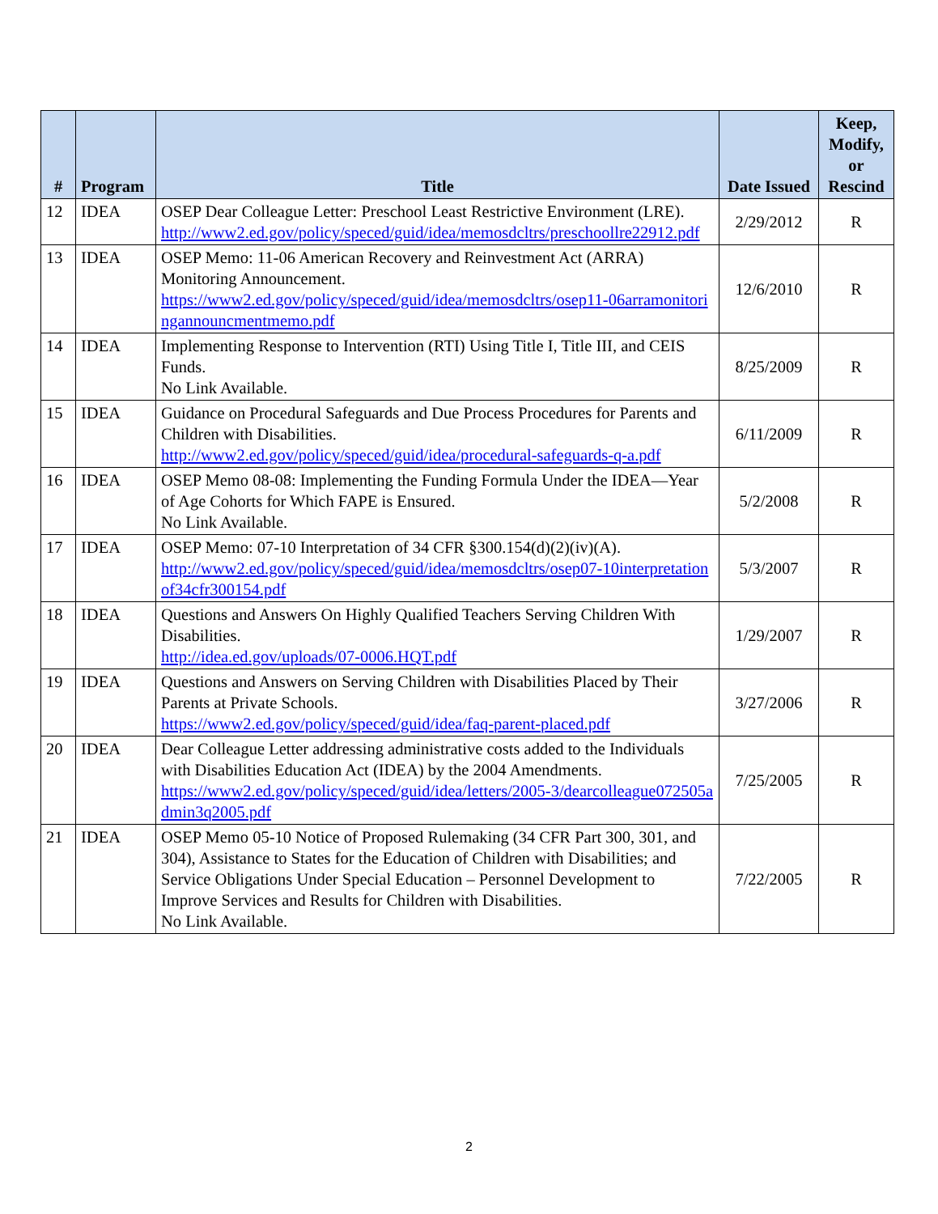| # | Program | Title | Date Issued | Keep, Modify, or Rescind |
| --- | --- | --- | --- | --- |
| 12 | IDEA | OSEP Dear Colleague Letter: Preschool Least Restrictive Environment (LRE). http://www2.ed.gov/policy/speced/guid/idea/memosdcltrs/preschoollre22912.pdf | 2/29/2012 | R |
| 13 | IDEA | OSEP Memo: 11-06 American Recovery and Reinvestment Act (ARRA) Monitoring Announcement. https://www2.ed.gov/policy/speced/guid/idea/memosdcltrs/osep11-06arramonitoringannouncmentmemo.pdf | 12/6/2010 | R |
| 14 | IDEA | Implementing Response to Intervention (RTI) Using Title I, Title III, and CEIS Funds. No Link Available. | 8/25/2009 | R |
| 15 | IDEA | Guidance on Procedural Safeguards and Due Process Procedures for Parents and Children with Disabilities. http://www2.ed.gov/policy/speced/guid/idea/procedural-safeguards-q-a.pdf | 6/11/2009 | R |
| 16 | IDEA | OSEP Memo 08-08: Implementing the Funding Formula Under the IDEA—Year of Age Cohorts for Which FAPE is Ensured. No Link Available. | 5/2/2008 | R |
| 17 | IDEA | OSEP Memo: 07-10 Interpretation of 34 CFR §300.154(d)(2)(iv)(A). http://www2.ed.gov/policy/speced/guid/idea/memosdcltrs/osep07-10interpretationof34cfr300154.pdf | 5/3/2007 | R |
| 18 | IDEA | Questions and Answers On Highly Qualified Teachers Serving Children With Disabilities. http://idea.ed.gov/uploads/07-0006.HQT.pdf | 1/29/2007 | R |
| 19 | IDEA | Questions and Answers on Serving Children with Disabilities Placed by Their Parents at Private Schools. https://www2.ed.gov/policy/speced/guid/idea/faq-parent-placed.pdf | 3/27/2006 | R |
| 20 | IDEA | Dear Colleague Letter addressing administrative costs added to the Individuals with Disabilities Education Act (IDEA) by the 2004 Amendments. https://www2.ed.gov/policy/speced/guid/idea/letters/2005-3/dearcolleague072505admin3q2005.pdf | 7/25/2005 | R |
| 21 | IDEA | OSEP Memo 05-10 Notice of Proposed Rulemaking (34 CFR Part 300, 301, and 304), Assistance to States for the Education of Children with Disabilities; and Service Obligations Under Special Education – Personnel Development to Improve Services and Results for Children with Disabilities. No Link Available. | 7/22/2005 | R |
2